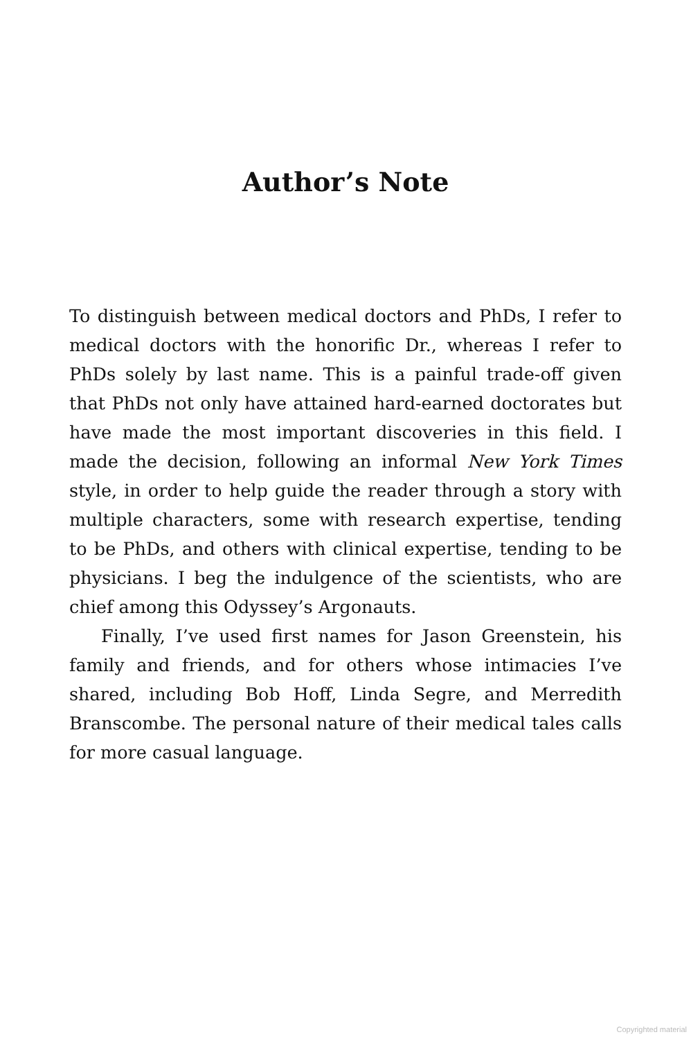Author’s Note
To distinguish between medical doctors and PhDs, I refer to medical doctors with the honorific Dr., whereas I refer to PhDs solely by last name. This is a painful trade-off given that PhDs not only have attained hard-earned doctorates but have made the most important discoveries in this field. I made the decision, following an informal New York Times style, in order to help guide the reader through a story with multiple characters, some with research expertise, tending to be PhDs, and others with clinical expertise, tending to be physicians. I beg the indulgence of the scientists, who are chief among this Odyssey’s Argonauts.
Finally, I’ve used first names for Jason Greenstein, his family and friends, and for others whose intimacies I’ve shared, including Bob Hoff, Linda Segre, and Merredith Branscombe. The personal nature of their medical tales calls for more casual language.
Copyrighted material